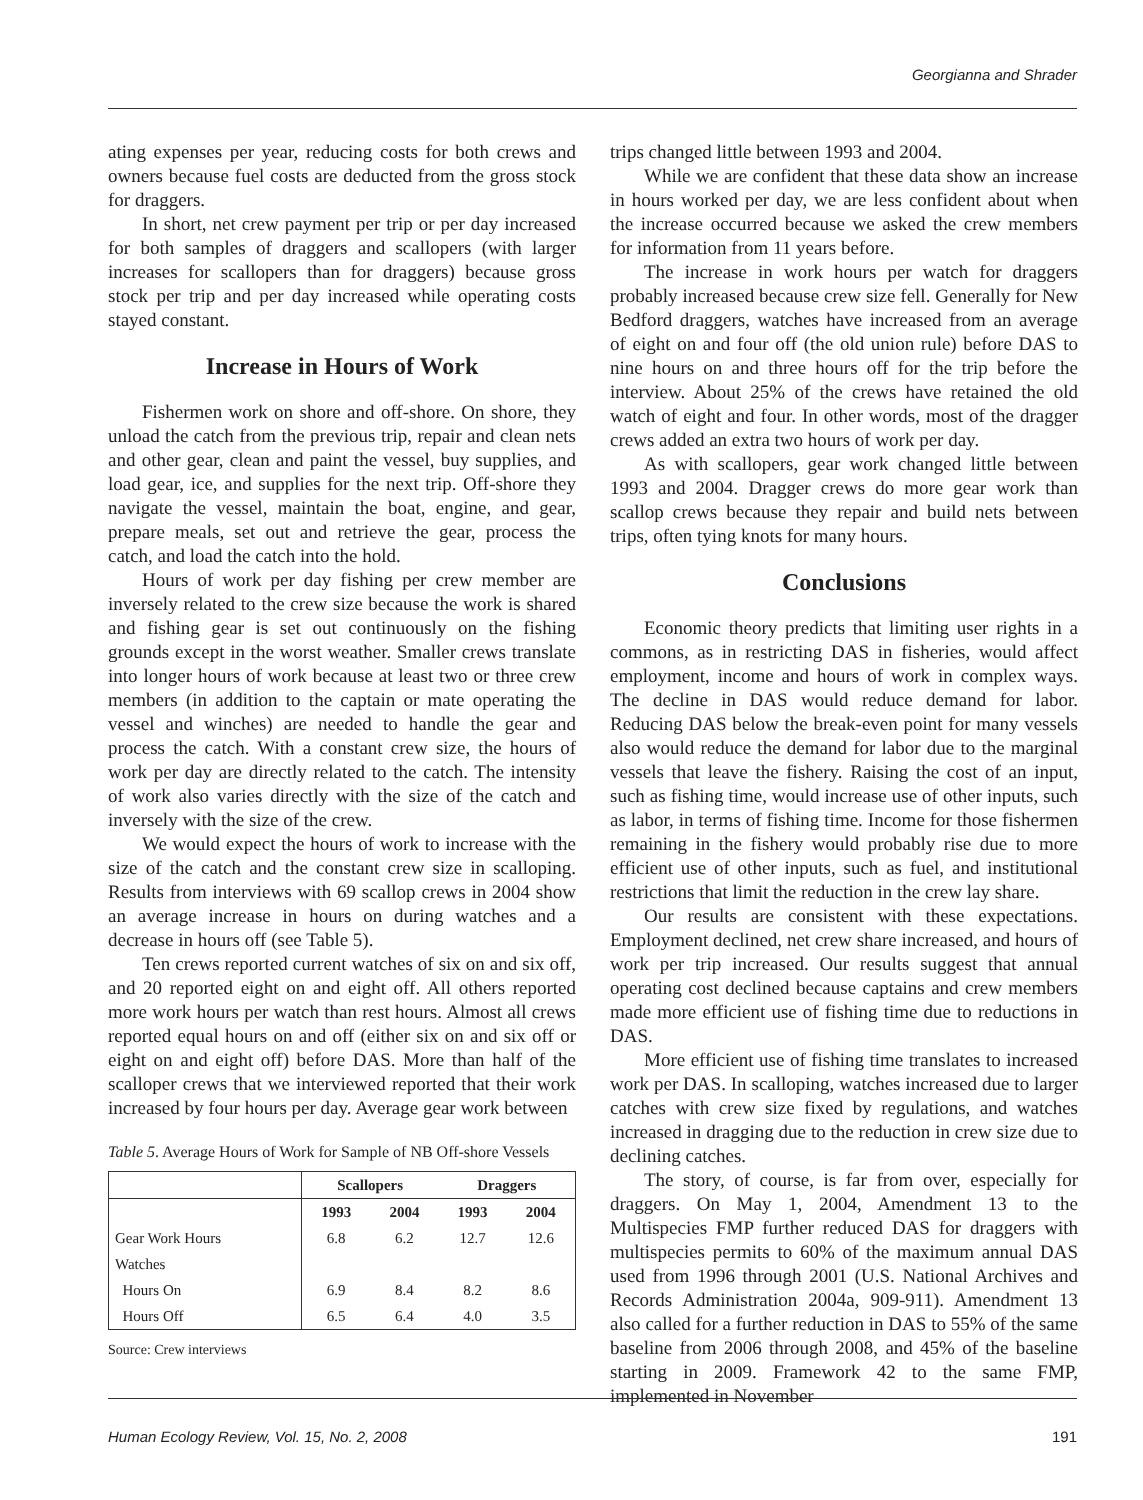Georgianna and Shrader
ating expenses per year, reducing costs for both crews and owners because fuel costs are deducted from the gross stock for draggers.
In short, net crew payment per trip or per day increased for both samples of draggers and scallopers (with larger increases for scallopers than for draggers) because gross stock per trip and per day increased while operating costs stayed constant.
Increase in Hours of Work
Fishermen work on shore and off-shore. On shore, they unload the catch from the previous trip, repair and clean nets and other gear, clean and paint the vessel, buy supplies, and load gear, ice, and supplies for the next trip. Off-shore they navigate the vessel, maintain the boat, engine, and gear, prepare meals, set out and retrieve the gear, process the catch, and load the catch into the hold.
Hours of work per day fishing per crew member are inversely related to the crew size because the work is shared and fishing gear is set out continuously on the fishing grounds except in the worst weather. Smaller crews translate into longer hours of work because at least two or three crew members (in addition to the captain or mate operating the vessel and winches) are needed to handle the gear and process the catch. With a constant crew size, the hours of work per day are directly related to the catch. The intensity of work also varies directly with the size of the catch and inversely with the size of the crew.
We would expect the hours of work to increase with the size of the catch and the constant crew size in scalloping. Results from interviews with 69 scallop crews in 2004 show an average increase in hours on during watches and a decrease in hours off (see Table 5).
Ten crews reported current watches of six on and six off, and 20 reported eight on and eight off. All others reported more work hours per watch than rest hours. Almost all crews reported equal hours on and off (either six on and six off or eight on and eight off) before DAS. More than half of the scalloper crews that we interviewed reported that their work increased by four hours per day. Average gear work between
Table 5. Average Hours of Work for Sample of NB Off-shore Vessels
| | Scallopers | | Draggers | |
| --- | --- | --- | --- | --- |
| | 1993 | 2004 | 1993 | 2004 |
| Gear Work Hours | 6.8 | 6.2 | 12.7 | 12.6 |
| Watches | | | | |
| Hours On | 6.9 | 8.4 | 8.2 | 8.6 |
| Hours Off | 6.5 | 6.4 | 4.0 | 3.5 |
Source: Crew interviews
trips changed little between 1993 and 2004.
While we are confident that these data show an increase in hours worked per day, we are less confident about when the increase occurred because we asked the crew members for information from 11 years before.
The increase in work hours per watch for draggers probably increased because crew size fell. Generally for New Bedford draggers, watches have increased from an average of eight on and four off (the old union rule) before DAS to nine hours on and three hours off for the trip before the interview. About 25% of the crews have retained the old watch of eight and four. In other words, most of the dragger crews added an extra two hours of work per day.
As with scallopers, gear work changed little between 1993 and 2004. Dragger crews do more gear work than scallop crews because they repair and build nets between trips, often tying knots for many hours.
Conclusions
Economic theory predicts that limiting user rights in a commons, as in restricting DAS in fisheries, would affect employment, income and hours of work in complex ways. The decline in DAS would reduce demand for labor. Reducing DAS below the break-even point for many vessels also would reduce the demand for labor due to the marginal vessels that leave the fishery. Raising the cost of an input, such as fishing time, would increase use of other inputs, such as labor, in terms of fishing time. Income for those fishermen remaining in the fishery would probably rise due to more efficient use of other inputs, such as fuel, and institutional restrictions that limit the reduction in the crew lay share.
Our results are consistent with these expectations. Employment declined, net crew share increased, and hours of work per trip increased. Our results suggest that annual operating cost declined because captains and crew members made more efficient use of fishing time due to reductions in DAS.
More efficient use of fishing time translates to increased work per DAS. In scalloping, watches increased due to larger catches with crew size fixed by regulations, and watches increased in dragging due to the reduction in crew size due to declining catches.
The story, of course, is far from over, especially for draggers. On May 1, 2004, Amendment 13 to the Multispecies FMP further reduced DAS for draggers with multispecies permits to 60% of the maximum annual DAS used from 1996 through 2001 (U.S. National Archives and Records Administration 2004a, 909-911). Amendment 13 also called for a further reduction in DAS to 55% of the same baseline from 2006 through 2008, and 45% of the baseline starting in 2009. Framework 42 to the same FMP, implemented in November
Human Ecology Review, Vol. 15, No. 2, 2008 191